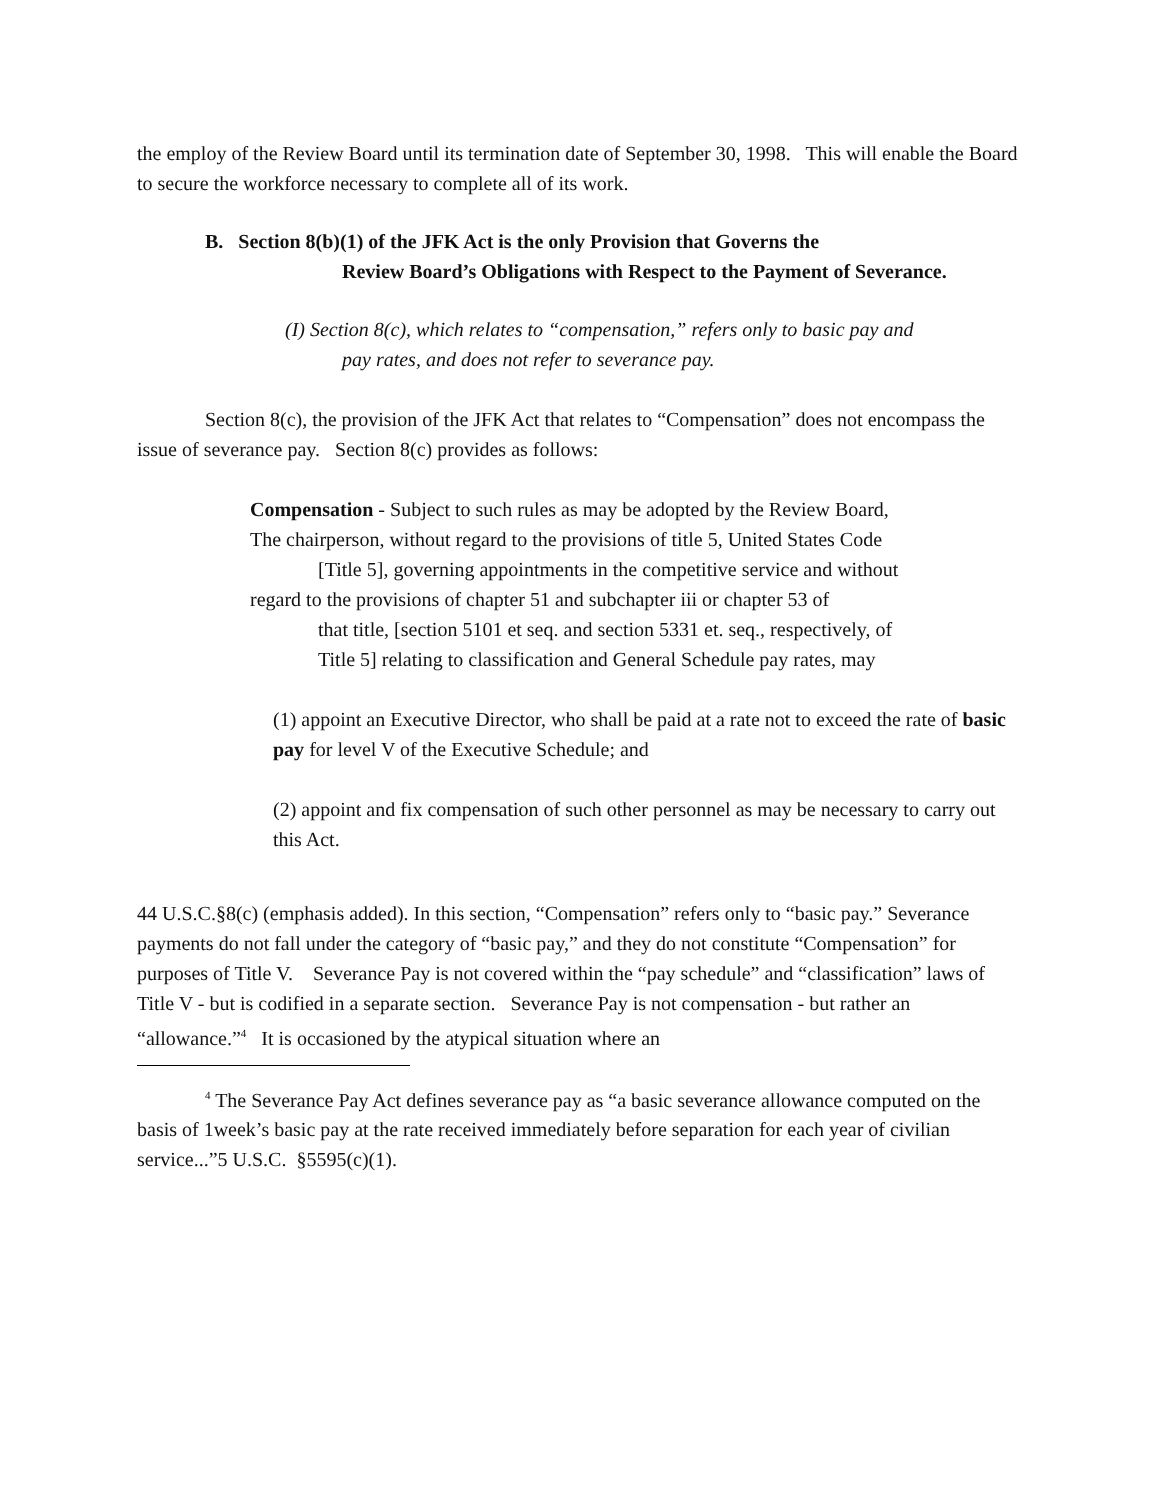the employ of the Review Board until its termination date of September 30, 1998. This will enable the Board to secure the workforce necessary to complete all of its work.
B. Section 8(b)(1) of the JFK Act is the only Provision that Governs the
Review Board’s Obligations with Respect to the Payment of Severance.
(I) Section 8(c), which relates to “compensation,” refers only to basic pay and
pay rates, and does not refer to severance pay.
Section 8(c), the provision of the JFK Act that relates to “Compensation” does not encompass the issue of severance pay. Section 8(c) provides as follows:
Compensation - Subject to such rules as may be adopted by the Review Board,
The chairperson, without regard to the provisions of title 5, United States Code
[Title 5], governing appointments in the competitive service and without
regard to the provisions of chapter 51 and subchapter iii or chapter 53 of
that title, [section 5101 et seq. and section 5331 et. seq., respectively, of
Title 5] relating to classification and General Schedule pay rates, may
(1) appoint an Executive Director, who shall be paid at a rate not to exceed the rate of basic pay for level V of the Executive Schedule; and
(2) appoint and fix compensation of such other personnel as may be necessary to carry out this Act.
44 U.S.C.§8(c) (emphasis added). In this section, “Compensation” refers only to “basic pay.” Severance payments do not fall under the category of “basic pay,” and they do not constitute “Compensation” for purposes of Title V. Severance Pay is not covered within the “pay schedule” and “classification” laws of Title V - but is codified in a separate section. Severance Pay is not compensation - but rather an “allowance.”<sup>4</sup> It is occasioned by the atypical situation where an
<sup>4</sup> The Severance Pay Act defines severance pay as “a basic severance allowance computed on the basis of 1week’s basic pay at the rate received immediately before separation for each year of civilian service...”5 U.S.C. §5595(c)(1).